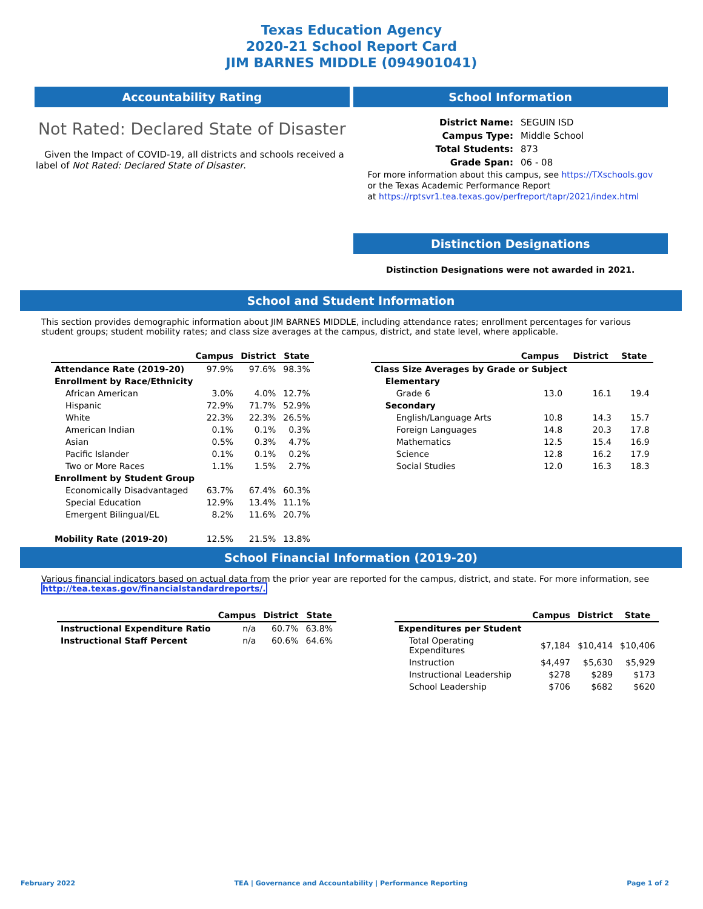Texas Education Agency
2020-21 School Report Card
JIM BARNES MIDDLE (094901041)
Accountability Rating
Not Rated: Declared State of Disaster
Given the Impact of COVID-19, all districts and schools received a label of Not Rated: Declared State of Disaster.
School Information
| District Name: | SEGUIN ISD |
| Campus Type: | Middle School |
| Total Students: | 873 |
| Grade Span: | 06 - 08 |
For more information about this campus, see https://TXschools.gov
or the Texas Academic Performance Report
at https://rptsvr1.tea.texas.gov/perfreport/tapr/2021/index.html
Distinction Designations
Distinction Designations were not awarded in 2021.
School and Student Information
This section provides demographic information about JIM BARNES MIDDLE, including attendance rates; enrollment percentages for various student groups; student mobility rates; and class size averages at the campus, district, and state level, where applicable.
| | Campus | District | State |
| --- | --- | --- | --- |
| Attendance Rate (2019-20) | 97.9% | 97.6% | 98.3% |
| Enrollment by Race/Ethnicity | | | |
| African American | 3.0% | 4.0% | 12.7% |
| Hispanic | 72.9% | 71.7% | 52.9% |
| White | 22.3% | 22.3% | 26.5% |
| American Indian | 0.1% | 0.1% | 0.3% |
| Asian | 0.5% | 0.3% | 4.7% |
| Pacific Islander | 0.1% | 0.1% | 0.2% |
| Two or More Races | 1.1% | 1.5% | 2.7% |
| Enrollment by Student Group | | | |
| Economically Disadvantaged | 63.7% | 67.4% | 60.3% |
| Special Education | 12.9% | 13.4% | 11.1% |
| Emergent Bilingual/EL | 8.2% | 11.6% | 20.7% |
| Mobility Rate (2019-20) | 12.5% | 21.5% | 13.8% |
| | Campus | District | State |
| --- | --- | --- | --- |
| Class Size Averages by Grade or Subject | | | |
| Elementary | | | |
| Grade 6 | 13.0 | 16.1 | 19.4 |
| Secondary | | | |
| English/Language Arts | 10.8 | 14.3 | 15.7 |
| Foreign Languages | 14.8 | 20.3 | 17.8 |
| Mathematics | 12.5 | 15.4 | 16.9 |
| Science | 12.8 | 16.2 | 17.9 |
| Social Studies | 12.0 | 16.3 | 18.3 |
School Financial Information (2019-20)
Various financial indicators based on actual data from the prior year are reported for the campus, district, and state. For more information, see
http://tea.texas.gov/financialstandardreports/.
| | Campus | District | State |
| --- | --- | --- | --- |
| Instructional Expenditure Ratio | n/a | 60.7% | 63.8% |
| Instructional Staff Percent | n/a | 60.6% | 64.6% |
| | Campus | District | State |
| --- | --- | --- | --- |
| Expenditures per Student | | | |
| Total Operating Expenditures | $7,184 | $10,414 | $10,406 |
| Instruction | $4,497 | $5,630 | $5,929 |
| Instructional Leadership | $278 | $289 | $173 |
| School Leadership | $706 | $682 | $620 |
February 2022 TEA | Governance and Accountability | Performance Reporting Page 1 of 2